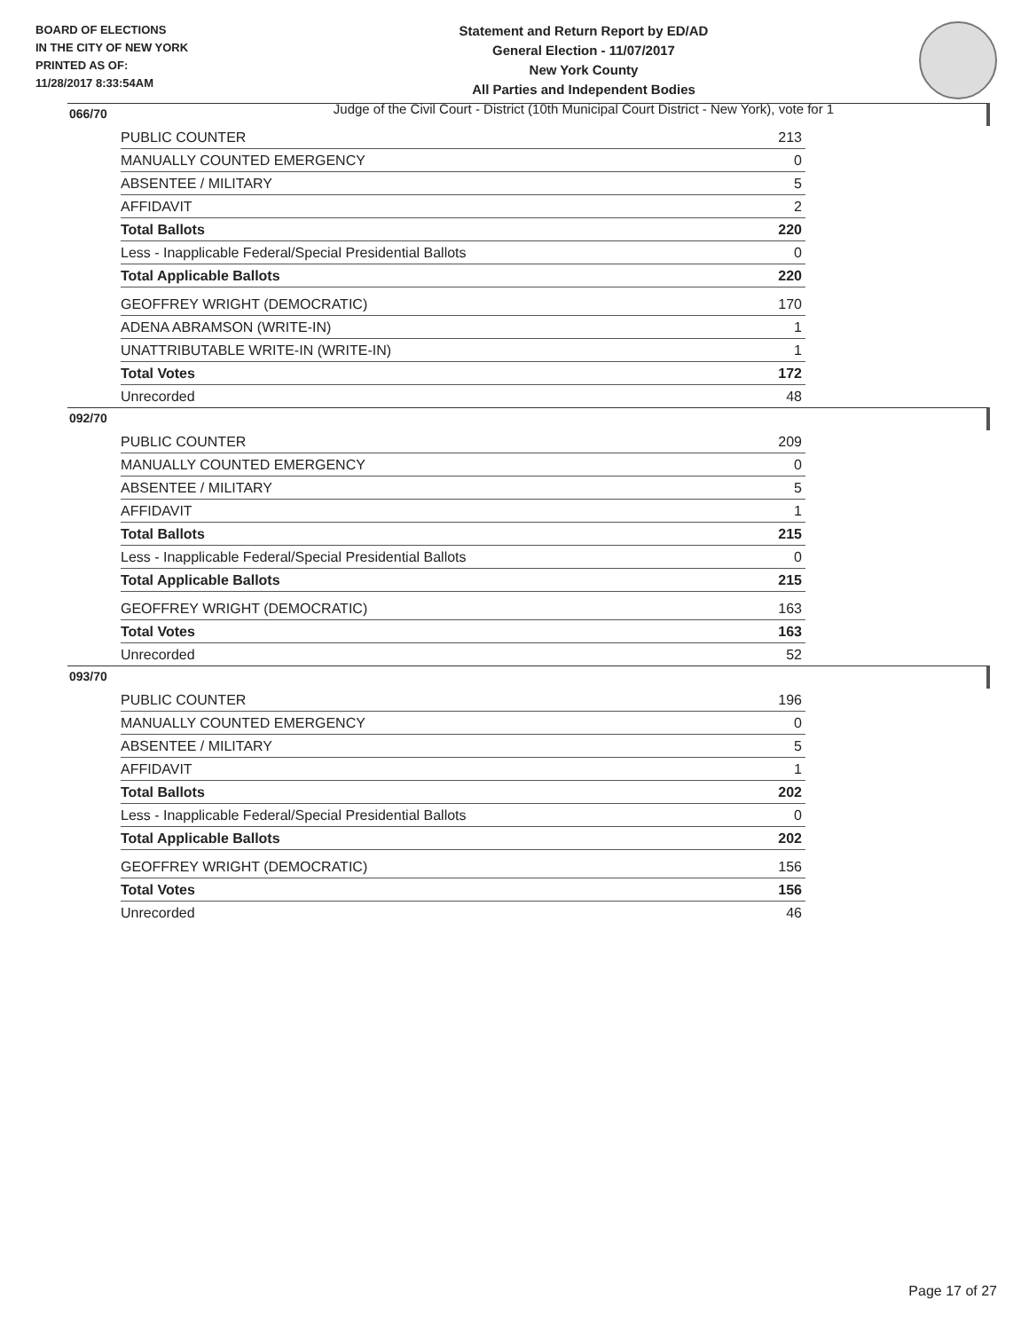BOARD OF ELECTIONS
IN THE CITY OF NEW YORK
PRINTED AS OF:
11/28/2017 8:33:54AM
Statement and Return Report by ED/AD
General Election - 11/07/2017
New York County
All Parties and Independent Bodies
Judge of the Civil Court - District (10th Municipal Court District - New York), vote for 1
066/70
| PUBLIC COUNTER | 213 |
| MANUALLY COUNTED EMERGENCY | 0 |
| ABSENTEE / MILITARY | 5 |
| AFFIDAVIT | 2 |
| Total Ballots | 220 |
| Less - Inapplicable Federal/Special Presidential Ballots | 0 |
| Total Applicable Ballots | 220 |
| GEOFFREY WRIGHT (DEMOCRATIC) | 170 |
| ADENA ABRAMSON (WRITE-IN) | 1 |
| UNATTRIBUTABLE WRITE-IN (WRITE-IN) | 1 |
| Total Votes | 172 |
| Unrecorded | 48 |
092/70
| PUBLIC COUNTER | 209 |
| MANUALLY COUNTED EMERGENCY | 0 |
| ABSENTEE / MILITARY | 5 |
| AFFIDAVIT | 1 |
| Total Ballots | 215 |
| Less - Inapplicable Federal/Special Presidential Ballots | 0 |
| Total Applicable Ballots | 215 |
| GEOFFREY WRIGHT (DEMOCRATIC) | 163 |
| Total Votes | 163 |
| Unrecorded | 52 |
093/70
| PUBLIC COUNTER | 196 |
| MANUALLY COUNTED EMERGENCY | 0 |
| ABSENTEE / MILITARY | 5 |
| AFFIDAVIT | 1 |
| Total Ballots | 202 |
| Less - Inapplicable Federal/Special Presidential Ballots | 0 |
| Total Applicable Ballots | 202 |
| GEOFFREY WRIGHT (DEMOCRATIC) | 156 |
| Total Votes | 156 |
| Unrecorded | 46 |
Page 17 of 27